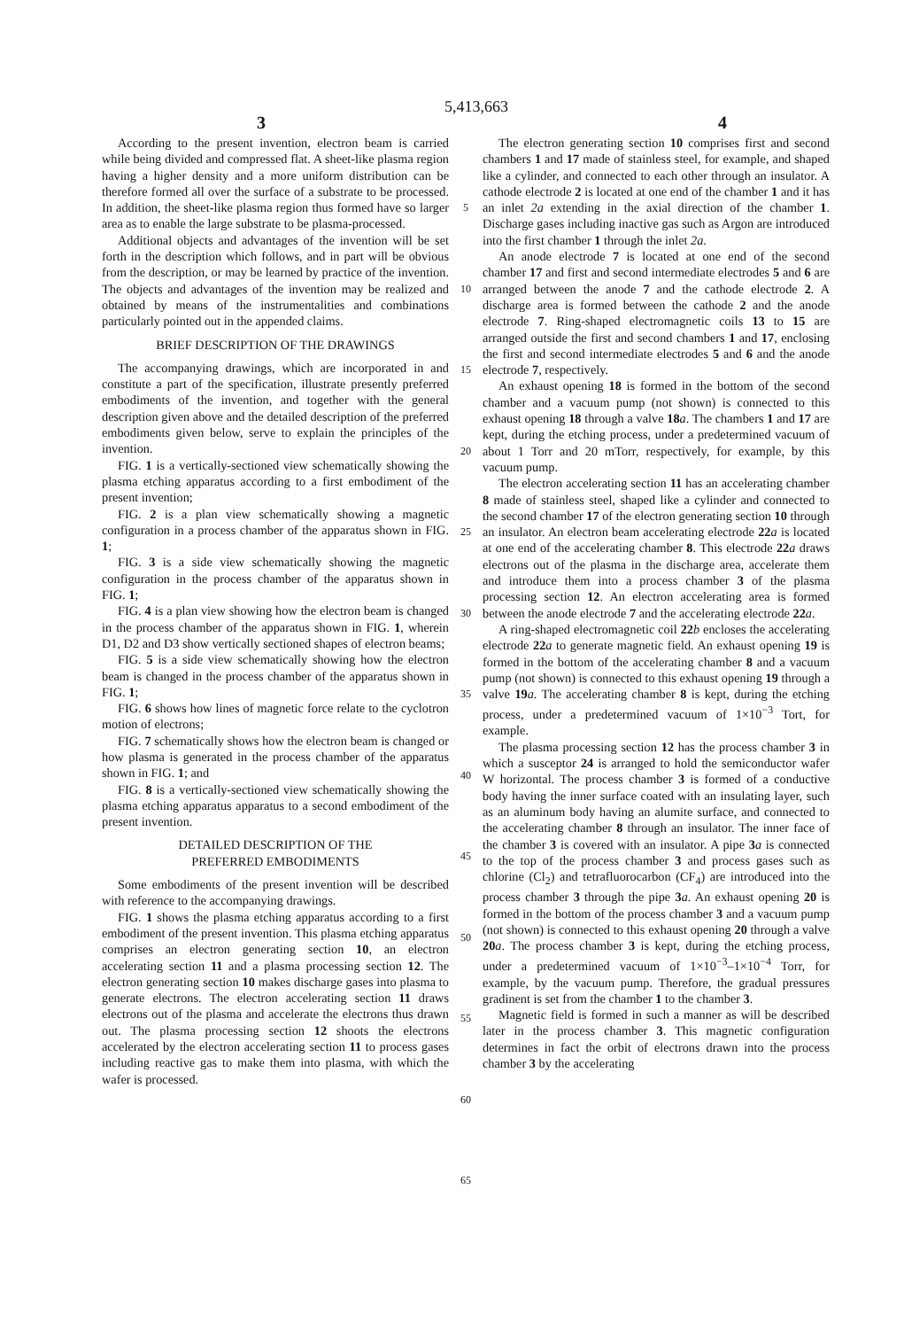5,413,663
3 4
According to the present invention, electron beam is carried while being divided and compressed flat. A sheet-like plasma region having a higher density and a more uniform distribution can be therefore formed all over the surface of a substrate to be processed. In addition, the sheet-like plasma region thus formed have so larger area as to enable the large substrate to be plasma-processed.
Additional objects and advantages of the invention will be set forth in the description which follows, and in part will be obvious from the description, or may be learned by practice of the invention. The objects and advantages of the invention may be realized and obtained by means of the instrumentalities and combinations particularly pointed out in the appended claims.
BRIEF DESCRIPTION OF THE DRAWINGS
The accompanying drawings, which are incorporated in and constitute a part of the specification, illustrate presently preferred embodiments of the invention, and together with the general description given above and the detailed description of the preferred embodiments given below, serve to explain the principles of the invention.
FIG. 1 is a vertically-sectioned view schematically showing the plasma etching apparatus according to a first embodiment of the present invention;
FIG. 2 is a plan view schematically showing a magnetic configuration in a process chamber of the apparatus shown in FIG. 1;
FIG. 3 is a side view schematically showing the magnetic configuration in the process chamber of the apparatus shown in FIG. 1;
FIG. 4 is a plan view showing how the electron beam is changed in the process chamber of the apparatus shown in FIG. 1, wherein D1, D2 and D3 show vertically sectioned shapes of electron beams;
FIG. 5 is a side view schematically showing how the electron beam is changed in the process chamber of the apparatus shown in FIG. 1;
FIG. 6 shows how lines of magnetic force relate to the cyclotron motion of electrons;
FIG. 7 schematically shows how the electron beam is changed or how plasma is generated in the process chamber of the apparatus shown in FIG. 1; and
FIG. 8 is a vertically-sectioned view schematically showing the plasma etching apparatus apparatus to a second embodiment of the present invention.
DETAILED DESCRIPTION OF THE
PREFERRED EMBODIMENTS
Some embodiments of the present invention will be described with reference to the accompanying drawings.
FIG. 1 shows the plasma etching apparatus according to a first embodiment of the present invention. This plasma etching apparatus comprises an electron generating section 10, an electron accelerating section 11 and a plasma processing section 12. The electron generating section 10 makes discharge gases into plasma to generate electrons. The electron accelerating section 11 draws electrons out of the plasma and accelerate the electrons thus drawn out. The plasma processing section 12 shoots the electrons accelerated by the electron accelerating section 11 to process gases including reactive gas to make them into plasma, with which the wafer is processed.
5
10
15
20
25
30
35
40
45
50
55
60
65
The electron generating section 10 comprises first and second chambers 1 and 17 made of stainless steel, for example, and shaped like a cylinder, and connected to each other through an insulator. A cathode electrode 2 is located at one end of the chamber 1 and it has an inlet 2a extending in the axial direction of the chamber 1. Discharge gases including inactive gas such as Argon are introduced into the first chamber 1 through the inlet 2a.
An anode electrode 7 is located at one end of the second chamber 17 and first and second intermediate electrodes 5 and 6 are arranged between the anode 7 and the cathode electrode 2. A discharge area is formed between the cathode 2 and the anode electrode 7. Ring-shaped electromagnetic coils 13 to 15 are arranged outside the first and second chambers 1 and 17, enclosing the first and second intermediate electrodes 5 and 6 and the anode electrode 7, respectively.
An exhaust opening 18 is formed in the bottom of the second chamber and a vacuum pump (not shown) is connected to this exhaust opening 18 through a valve 18 a. The chambers 1 and 17 are kept, during the etching process, under a predetermined vacuum of about 1 Torr and 20 mTorr, respectively, for example, by this vacuum pump.
The electron accelerating section 11 has an accelerating chamber 8 made of stainless steel, shaped like a cylinder and connected to the second chamber 17 of the electron generating section 10 through an insulator. An electron beam accelerating electrode 22 a is located at one end of the accelerating chamber 8. This electrode 22 a draws electrons out of the plasma in the discharge area, accelerate them and introduce them into a process chamber 3 of the plasma processing section 12. An electron accelerating area is formed between the anode electrode 7 and the accelerating electrode 22 a.
A ring-shaped electromagnetic coil 22 b encloses the accelerating electrode 22 a to generate magnetic field. An exhaust opening 19 is formed in the bottom of the accelerating chamber 8 and a vacuum pump (not shown) is connected to this exhaust opening 19 through a valve 19 a. The accelerating chamber 8 is kept, during the etching process, under a predetermined vacuum of 1×10<sup>−3</sup> Tort, for example.
The plasma processing section 12 has the process chamber 3 in which a susceptor 24 is arranged to hold the semiconductor wafer W horizontal. The process chamber 3 is formed of a conductive body having the inner surface coated with an insulating layer, such as an aluminum body having an alumite surface, and connected to the accelerating chamber 8 through an insulator. The inner face of the chamber 3 is covered with an insulator. A pipe 3 a is connected to the top of the process chamber 3 and process gases such as chlorine (Cl<sub>2</sub>) and tetrafluorocarbon (CF<sub>4</sub>) are introduced into the process chamber 3 through the pipe 3 a. An exhaust opening 20 is formed in the bottom of the process chamber 3 and a vacuum pump (not shown) is connected to this exhaust opening 20 through a valve 20 a. The process chamber 3 is kept, during the etching process, under a predetermined vacuum of 1×10<sup>−3</sup>–1×10<sup>−4</sup> Torr, for example, by the vacuum pump. Therefore, the gradual pressures gradinent is set from the chamber 1 to the chamber 3.
Magnetic field is formed in such a manner as will be described later in the process chamber 3. This magnetic configuration determines in fact the orbit of electrons drawn into the process chamber 3 by the accelerating